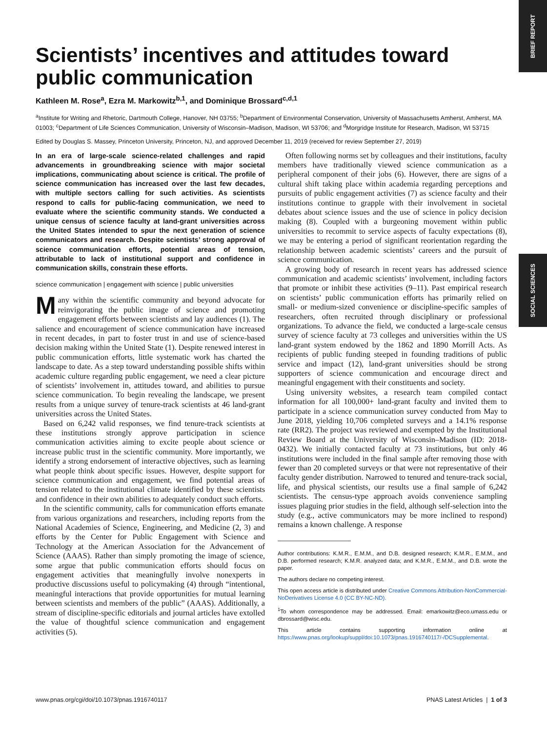BRIEF REPORT
SOCIAL SCIENCES
Scientists’ incentives and attitudes toward public communication
Kathleen M. Rose<sup>a</sup>, Ezra M. Markowitz<sup>b,1</sup>, and Dominique Brossard<sup>c,d,1</sup>
<sup>a</sup> Institute for Writing and Rhetoric, Dartmouth College, Hanover, NH 03755; <sup>b</sup>Department of Environmental Conservation, University of Massachusetts Amherst, Amherst, MA 01003; <sup>c</sup>Department of Life Sciences Communication, University of Wisconsin–Madison, Madison, WI 53706; and <sup>d</sup>Morgridge Institute for Research, Madison, WI 53715
Edited by Douglas S. Massey, Princeton University, Princeton, NJ, and approved December 11, 2019 (received for review September 27, 2019)
In an era of large-scale science-related challenges and rapid advancements in groundbreaking science with major societal implications, communicating about science is critical. The profile of science communication has increased over the last few decades, with multiple sectors calling for such activities. As scientists respond to calls for public-facing communication, we need to evaluate where the scientific community stands. We conducted a unique census of science faculty at land-grant universities across the United States intended to spur the next generation of science communicators and research. Despite scientists’ strong approval of science communication efforts, potential areas of tension, attributable to lack of institutional support and confidence in communication skills, constrain these efforts.
science communication | engagement with science | public universities
Many within the scientific community and beyond advocate for reinvigorating the public image of science and promoting engagement efforts between scientists and lay audiences (1). The salience and encouragement of science communication have increased in recent decades, in part to foster trust in and use of science-based decision making within the United State (1). Despite renewed interest in public communication efforts, little systematic work has charted the landscape to date. As a step toward understanding possible shifts within academic culture regarding public engagement, we need a clear picture of scientists’ involvement in, attitudes toward, and abilities to pursue science communication. To begin revealing the landscape, we present results from a unique survey of tenure-track scientists at 46 land-grant universities across the United States.
Based on 6,242 valid responses, we find tenure-track scientists at these institutions strongly approve participation in science communication activities aiming to excite people about science or increase public trust in the scientific community. More importantly, we identify a strong endorsement of interactive objectives, such as learning what people think about specific issues. However, despite support for science communication and engagement, we find potential areas of tension related to the institutional climate identified by these scientists and confidence in their own abilities to adequately conduct such efforts.
In the scientific community, calls for communication efforts emanate from various organizations and researchers, including reports from the National Academies of Science, Engineering, and Medicine (2, 3) and efforts by the Center for Public Engagement with Science and Technology at the American Association for the Advancement of Science (AAAS). Rather than simply promoting the image of science, some argue that public communication efforts should focus on engagement activities that meaningfully involve nonexperts in productive discussions useful to policymaking (4) through “intentional, meaningful interactions that provide opportunities for mutual learning between scientists and members of the public” (AAAS). Additionally, a stream of discipline-specific editorials and journal articles have extolled the value of thoughtful science communication and engagement activities (5).
Often following norms set by colleagues and their institutions, faculty members have traditionally viewed science communication as a peripheral component of their jobs (6). However, there are signs of a cultural shift taking place within academia regarding perceptions and pursuits of public engagement activities (7) as science faculty and their institutions continue to grapple with their involvement in societal debates about science issues and the use of science in policy decision making (8). Coupled with a burgeoning movement within public universities to recommit to service aspects of faculty expectations (8), we may be entering a period of significant reorientation regarding the relationship between academic scientists’ careers and the pursuit of science communication.
A growing body of research in recent years has addressed science communication and academic scientists’ involvement, including factors that promote or inhibit these activities (9–11). Past empirical research on scientists’ public communication efforts has primarily relied on small- or medium-sized convenience or discipline-specific samples of researchers, often recruited through disciplinary or professional organizations. To advance the field, we conducted a large-scale census survey of science faculty at 73 colleges and universities within the US land-grant system endowed by the 1862 and 1890 Morrill Acts. As recipients of public funding steeped in founding traditions of public service and impact (12), land-grant universities should be strong supporters of science communication and encourage direct and meaningful engagement with their constituents and society.
Using university websites, a research team compiled contact information for all 100,000+ land-grant faculty and invited them to participate in a science communication survey conducted from May to June 2018, yielding 10,706 completed surveys and a 14.1% response rate (RR2). The project was reviewed and exempted by the Institutional Review Board at the University of Wisconsin–Madison (ID: 2018-0432). We initially contacted faculty at 73 institutions, but only 46 institutions were included in the final sample after removing those with fewer than 20 completed surveys or that were not representative of their faculty gender distribution. Narrowed to tenured and tenure-track social, life, and physical scientists, our results use a final sample of 6,242 scientists. The census-type approach avoids convenience sampling issues plaguing prior studies in the field, although self-selection into the study (e.g., active communicators may be more inclined to respond) remains a known challenge. A response
Author contributions: K.M.R., E.M.M., and D.B. designed research; K.M.R., E.M.M., and D.B. performed research; K.M.R. analyzed data; and K.M.R., E.M.M., and D.B. wrote the paper.
The authors declare no competing interest.
This open access article is distributed under Creative Commons Attribution-NonCommercial-NoDerivatives License 4.0 (CC BY-NC-ND).
<sup>1</sup> To whom correspondence may be addressed. Email: emarkowitz@eco.umass.edu or dbrossard@wisc.edu.
This article contains supporting information online at https://www.pnas.org/lookup/suppl/doi:10.1073/pnas.1916740117/-/DCSupplemental.
www.pnas.org/cgi/doi/10.1073/pnas.1916740117 PNAS Latest Articles | 1 of 3